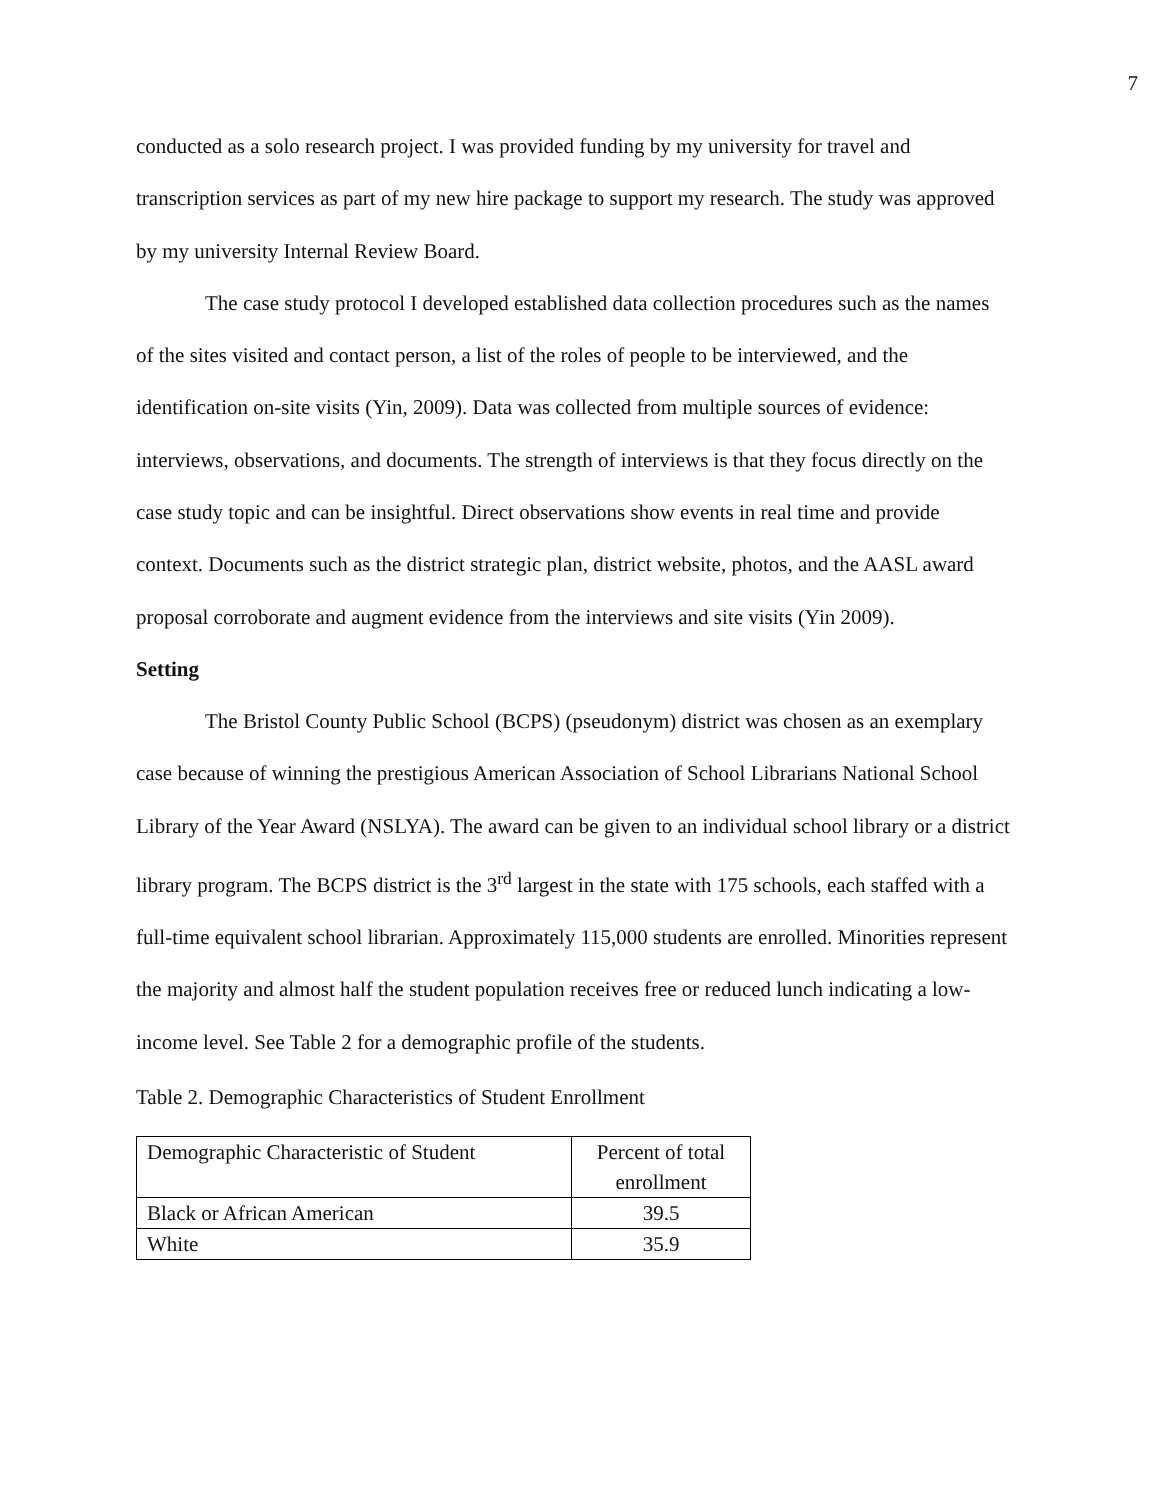7
conducted as a solo research project. I was provided funding by my university for travel and transcription services as part of my new hire package to support my research. The study was approved by my university Internal Review Board.
The case study protocol I developed established data collection procedures such as the names of the sites visited and contact person, a list of the roles of people to be interviewed, and the identification on-site visits (Yin, 2009). Data was collected from multiple sources of evidence: interviews, observations, and documents. The strength of interviews is that they focus directly on the case study topic and can be insightful. Direct observations show events in real time and provide context. Documents such as the district strategic plan, district website, photos, and the AASL award proposal corroborate and augment evidence from the interviews and site visits (Yin 2009).
Setting
The Bristol County Public School (BCPS) (pseudonym) district was chosen as an exemplary case because of winning the prestigious American Association of School Librarians National School Library of the Year Award (NSLYA). The award can be given to an individual school library or a district library program. The BCPS district is the 3<sup>rd</sup> largest in the state with 175 schools, each staffed with a full-time equivalent school librarian. Approximately 115,000 students are enrolled. Minorities represent the majority and almost half the student population receives free or reduced lunch indicating a low-income level. See Table 2 for a demographic profile of the students.
Table 2. Demographic Characteristics of Student Enrollment
| Demographic Characteristic of Student | Percent of total enrollment |
| Black or African American | 39.5 |
| White | 35.9 |